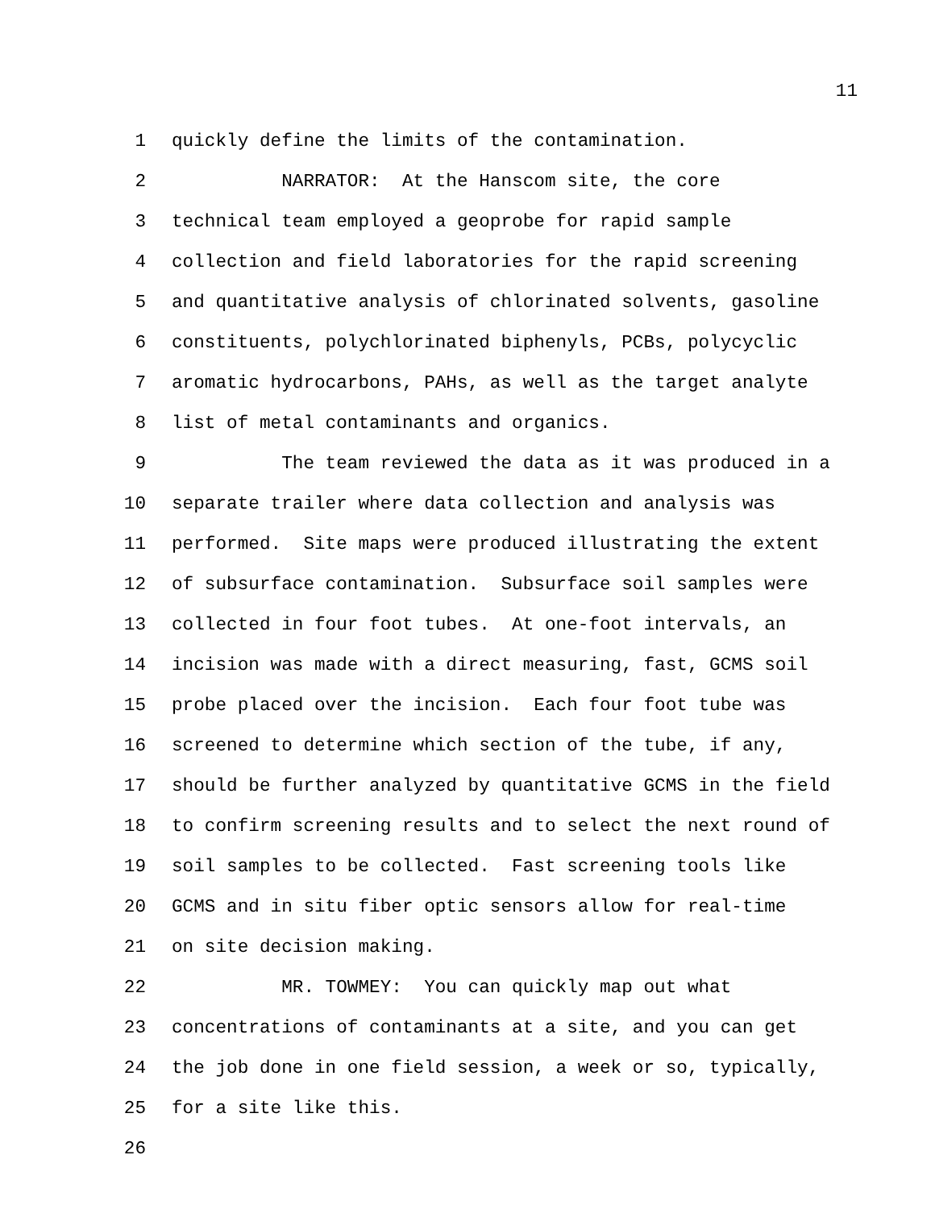11
1 quickly define the limits of the contamination.
2 NARRATOR: At the Hanscom site, the core
3 technical team employed a geoprobe for rapid sample
4 collection and field laboratories for the rapid screening
5 and quantitative analysis of chlorinated solvents, gasoline
6 constituents, polychlorinated biphenyls, PCBs, polycyclic
7 aromatic hydrocarbons, PAHs, as well as the target analyte
8 list of metal contaminants and organics.
9 The team reviewed the data as it was produced in a
10 separate trailer where data collection and analysis was
11 performed. Site maps were produced illustrating the extent
12 of subsurface contamination. Subsurface soil samples were
13 collected in four foot tubes. At one-foot intervals, an
14 incision was made with a direct measuring, fast, GCMS soil
15 probe placed over the incision. Each four foot tube was
16 screened to determine which section of the tube, if any,
17 should be further analyzed by quantitative GCMS in the field
18 to confirm screening results and to select the next round of
19 soil samples to be collected. Fast screening tools like
20 GCMS and in situ fiber optic sensors allow for real-time
21 on site decision making.
22 MR. TOWMEY: You can quickly map out what
23 concentrations of contaminants at a site, and you can get
24 the job done in one field session, a week or so, typically,
25 for a site like this.
26